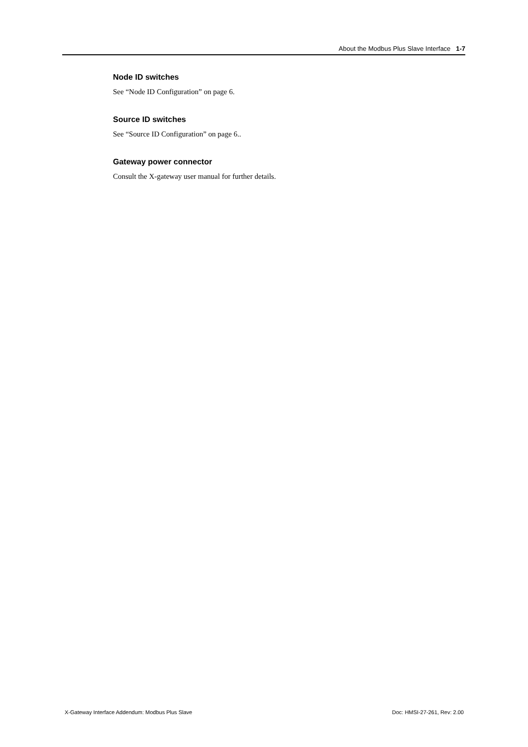About the Modbus Plus Slave Interface 1-7
Node ID switches
See “Node ID Configuration” on page 6.
Source ID switches
See “Source ID Configuration” on page 6..
Gateway power connector
Consult the X-gateway user manual for further details.
X-Gateway Interface Addendum: Modbus Plus Slave Doc: HMSI-27-261, Rev: 2.00